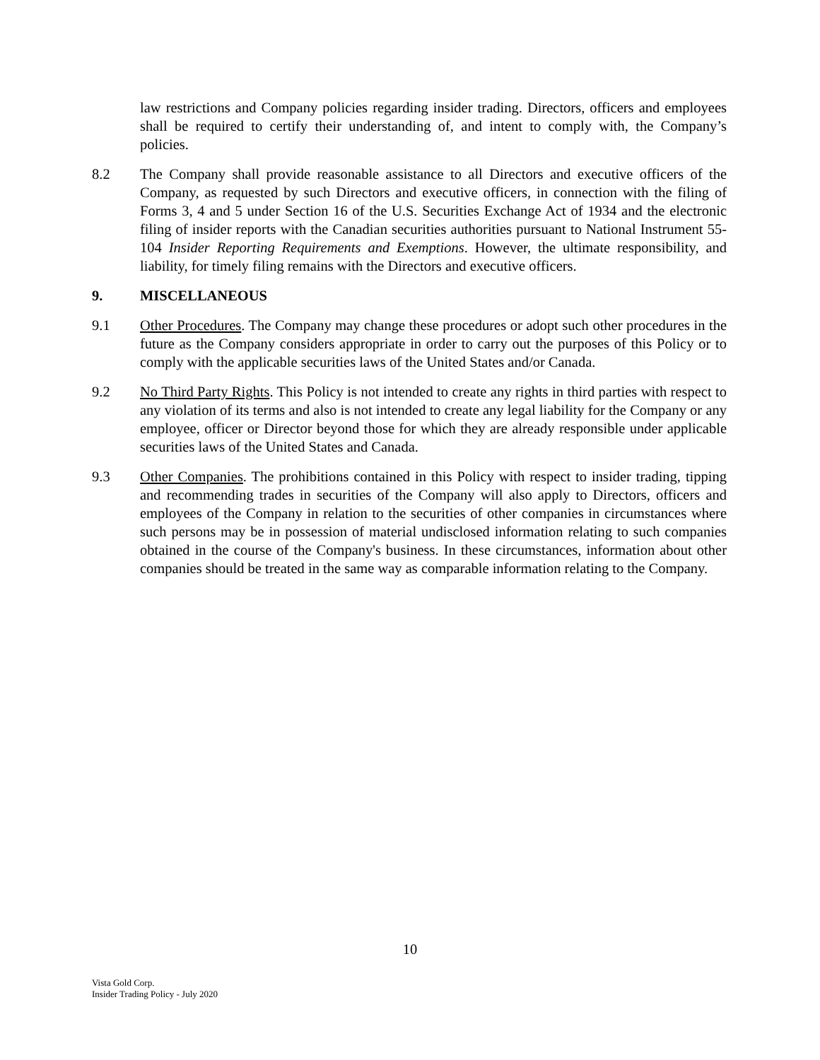law restrictions and Company policies regarding insider trading. Directors, officers and employees shall be required to certify their understanding of, and intent to comply with, the Company’s policies.
8.2 The Company shall provide reasonable assistance to all Directors and executive officers of the Company, as requested by such Directors and executive officers, in connection with the filing of Forms 3, 4 and 5 under Section 16 of the U.S. Securities Exchange Act of 1934 and the electronic filing of insider reports with the Canadian securities authorities pursuant to National Instrument 55-104 Insider Reporting Requirements and Exemptions. However, the ultimate responsibility, and liability, for timely filing remains with the Directors and executive officers.
9. MISCELLANEOUS
9.1 Other Procedures. The Company may change these procedures or adopt such other procedures in the future as the Company considers appropriate in order to carry out the purposes of this Policy or to comply with the applicable securities laws of the United States and/or Canada.
9.2 No Third Party Rights. This Policy is not intended to create any rights in third parties with respect to any violation of its terms and also is not intended to create any legal liability for the Company or any employee, officer or Director beyond those for which they are already responsible under applicable securities laws of the United States and Canada.
9.3 Other Companies. The prohibitions contained in this Policy with respect to insider trading, tipping and recommending trades in securities of the Company will also apply to Directors, officers and employees of the Company in relation to the securities of other companies in circumstances where such persons may be in possession of material undisclosed information relating to such companies obtained in the course of the Company's business. In these circumstances, information about other companies should be treated in the same way as comparable information relating to the Company.
10
Vista Gold Corp.
Insider Trading Policy - July 2020